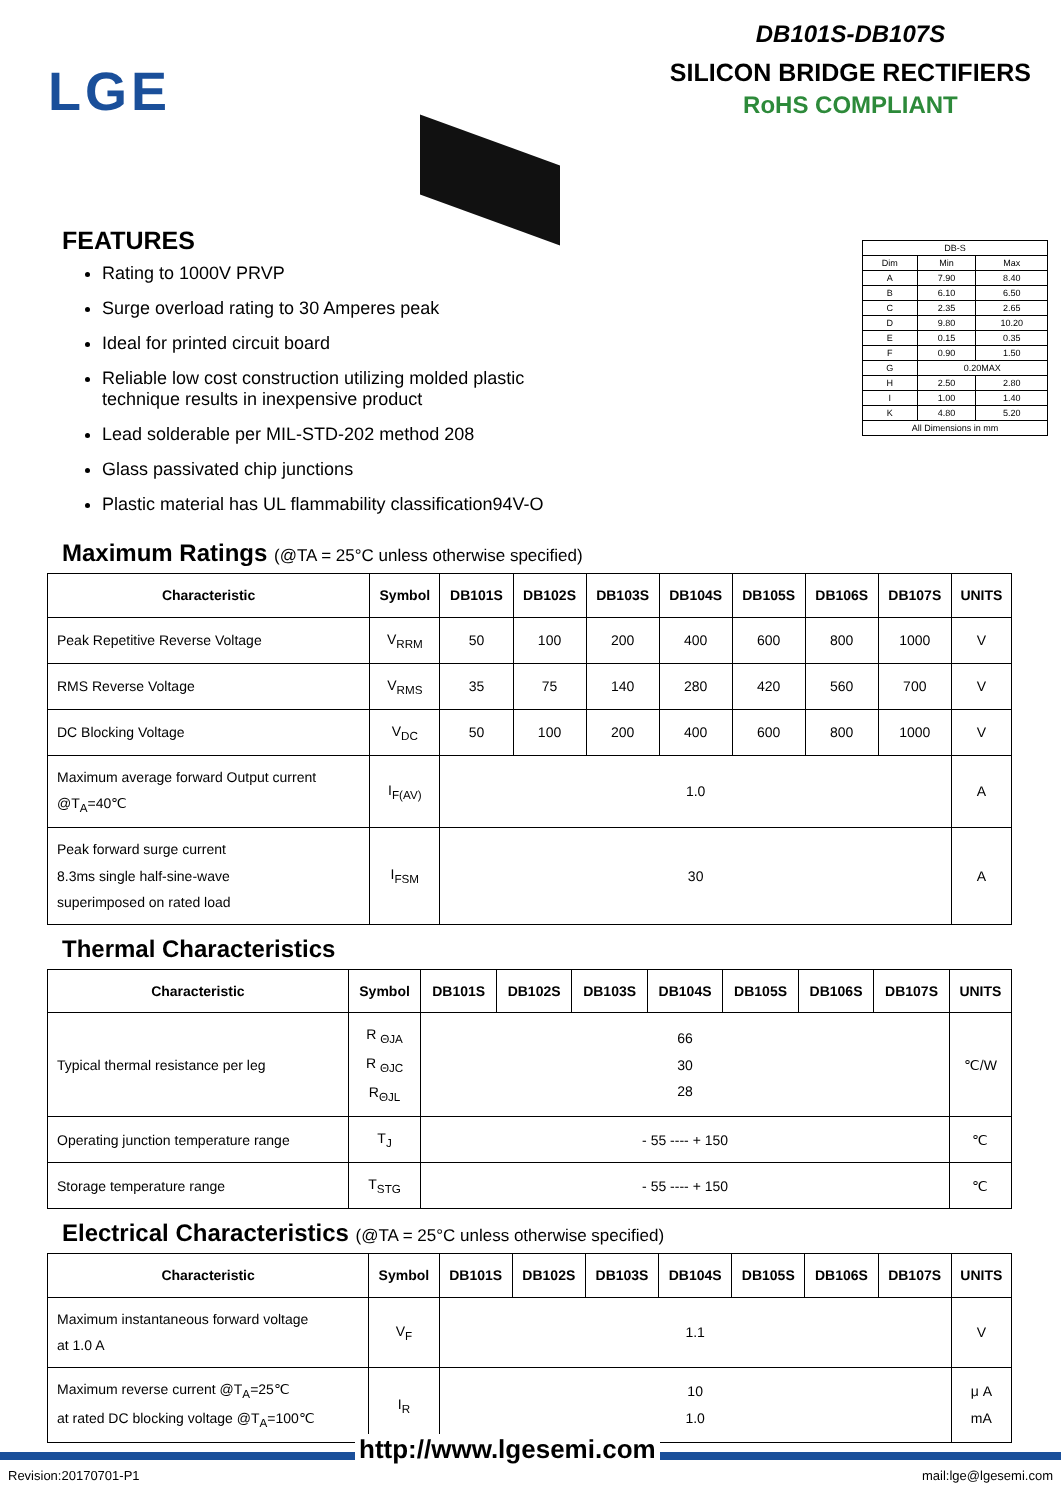LGE
DB101S-DB107S
SILICON BRIDGE RECTIFIERS
RoHS COMPLIANT
FEATURES
Rating to 1000V PRVP
Surge overload rating to 30 Amperes peak
Ideal for printed circuit board
Reliable low cost construction utilizing molded plastic technique results in inexpensive product
Lead solderable per MIL-STD-202 method 208
Glass passivated chip junctions
Plastic material has UL flammability classification94V-O
| DB-S | | |
| Dim | Min | Max |
| A | 7.90 | 8.40 |
| B | 6.10 | 6.50 |
| C | 2.35 | 2.65 |
| D | 9.80 | 10.20 |
| E | 0.15 | 0.35 |
| F | 0.90 | 1.50 |
| G | 0.20MAX | |
| H | 2.50 | 2.80 |
| I | 1.00 | 1.40 |
| K | 4.80 | 5.20 |
| All Dimensions in mm | | |
Maximum Ratings (@TA = 25°C unless otherwise specified)
| Characteristic | Symbol | DB101S | DB102S | DB103S | DB104S | DB105S | DB106S | DB107S | UNITS |
| --- | --- | --- | --- | --- | --- | --- | --- | --- | --- |
| Peak Repetitive Reverse Voltage | V<sub>RRM</sub> | 50 | 100 | 200 | 400 | 600 | 800 | 1000 | V |
| RMS Reverse Voltage | V<sub>RMS</sub> | 35 | 75 | 140 | 280 | 420 | 560 | 700 | V |
| DC Blocking Voltage | V<sub>DC</sub> | 50 | 100 | 200 | 400 | 600 | 800 | 1000 | V |
| Maximum average forward Output current @T<sub>A</sub>=40℃ | I<sub>F(AV)</sub> | 1.0 | | | | | | | A |
| Peak forward surge current 8.3ms single half-sine-wave superimposed on rated load | I<sub>FSM</sub> | 30 | | | | | | | A |
Thermal Characteristics
| Characteristic | Symbol | DB101S | DB102S | DB103S | DB104S | DB105S | DB106S | DB107S | UNITS |
| --- | --- | --- | --- | --- | --- | --- | --- | --- | --- |
| Typical thermal resistance per leg | R <sub>ΘJA</sub> R <sub>ΘJC</sub> R<sub>ΘJL</sub> | 66 30 28 | | | | | | | ℃/W |
| Operating junction temperature range | T<sub>J</sub> | - 55 ---- + 150 | | | | | | | ℃ |
| Storage temperature range | T<sub>STG</sub> | - 55 ---- + 150 | | | | | | | ℃ |
Electrical Characteristics (@TA = 25°C unless otherwise specified)
| Characteristic | Symbol | DB101S | DB102S | DB103S | DB104S | DB105S | DB106S | DB107S | UNITS |
| --- | --- | --- | --- | --- | --- | --- | --- | --- | --- |
| Maximum instantaneous forward voltage at 1.0 A | V<sub>F</sub> | 1.1 | | | | | | | V |
| Maximum reverse current @T<sub>A</sub>=25℃ at rated DC blocking voltage @T<sub>A</sub>=100℃ | I<sub>R</sub> | 10 1.0 | | | | | | | μ A mA |
http://www.lgesemi.com
Revision:20170701-P1 mail:lge@lgesemi.com